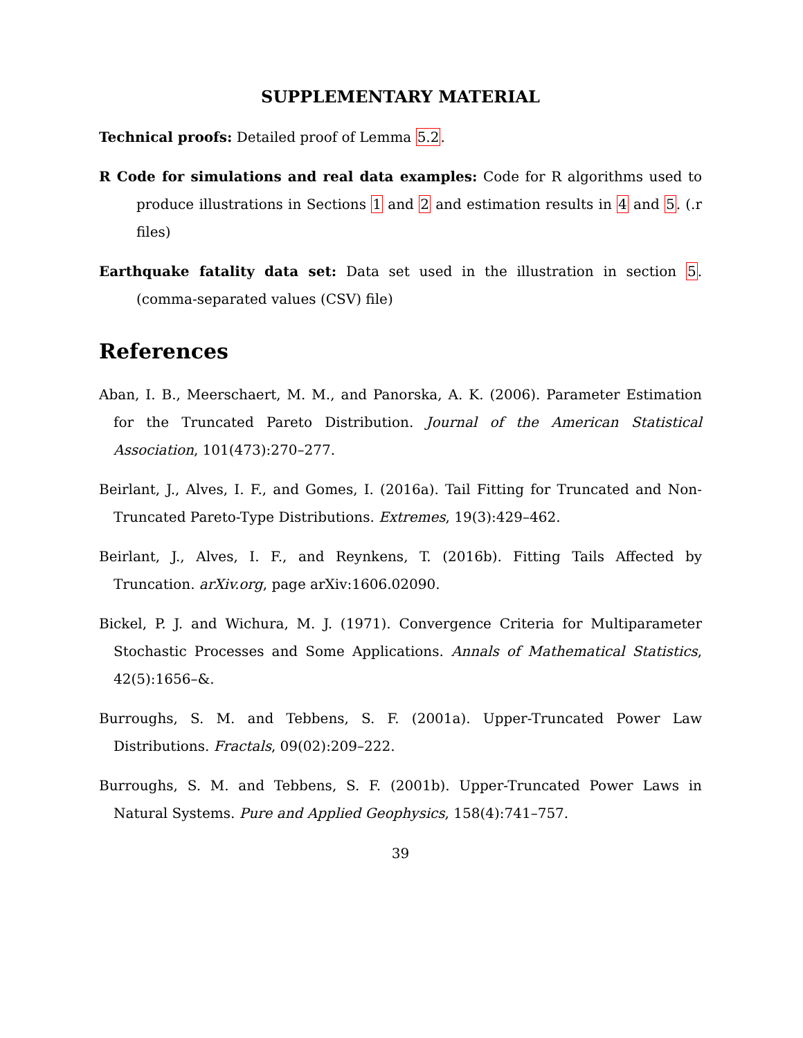SUPPLEMENTARY MATERIAL
Technical proofs: Detailed proof of Lemma 5.2.
R Code for simulations and real data examples: Code for R algorithms used to produce illustrations in Sections 1 and 2 and estimation results in 4 and 5. (.r files)
Earthquake fatality data set: Data set used in the illustration in section 5. (comma-separated values (CSV) file)
References
Aban, I. B., Meerschaert, M. M., and Panorska, A. K. (2006). Parameter Estimation for the Truncated Pareto Distribution. Journal of the American Statistical Association, 101(473):270–277.
Beirlant, J., Alves, I. F., and Gomes, I. (2016a). Tail Fitting for Truncated and Non-Truncated Pareto-Type Distributions. Extremes, 19(3):429–462.
Beirlant, J., Alves, I. F., and Reynkens, T. (2016b). Fitting Tails Affected by Truncation. arXiv.org, page arXiv:1606.02090.
Bickel, P. J. and Wichura, M. J. (1971). Convergence Criteria for Multiparameter Stochastic Processes and Some Applications. Annals of Mathematical Statistics, 42(5):1656–&.
Burroughs, S. M. and Tebbens, S. F. (2001a). Upper-Truncated Power Law Distributions. Fractals, 09(02):209–222.
Burroughs, S. M. and Tebbens, S. F. (2001b). Upper-Truncated Power Laws in Natural Systems. Pure and Applied Geophysics, 158(4):741–757.
39